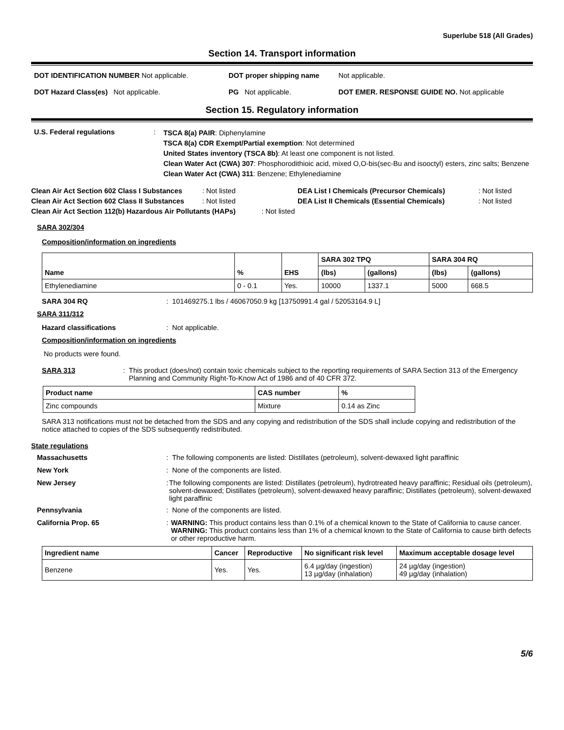Superlube 518 (All Grades)
Section 14. Transport information
DOT IDENTIFICATION NUMBER Not applicable. DOT proper shipping name Not applicable.
DOT Hazard Class(es) Not applicable. PG Not applicable. DOT EMER. RESPONSE GUIDE NO. Not applicable
Section 15. Regulatory information
U.S. Federal regulations :
TSCA 8(a) PAIR: Diphenylamine
TSCA 8(a) CDR Exempt/Partial exemption: Not determined
United States inventory (TSCA 8b): At least one component is not listed.
Clean Water Act (CWA) 307: Phosphorodithioic acid, mixed O,O-bis(sec-Bu and isooctyl) esters, zinc salts; Benzene
Clean Water Act (CWA) 311: Benzene; Ethylenediamine
Clean Air Act Section 602 Class I Substances
: Not listed DEA List I Chemicals (Precursor Chemicals) : Not listed
Clean Air Act Section 602 Class II Substances
: Not listed DEA List II Chemicals (Essential Chemicals)
: Not listed
Clean Air Act Section 112(b) Hazardous Air Pollutants (HAPs)
: Not listed
SARA 302/304
Composition/information on ingredients
| | | | SARA 302 TPQ | | SARA 304 RQ | |
| --- | --- | --- | --- | --- | --- | --- |
| Name | % | EHS | (lbs) | (gallons) | (lbs) | (gallons) |
| Ethylenediamine | 0 - 0.1 | Yes. | 10000 | 1337.1 | 5000 | 668.5 |
SARA 304 RQ : 101469275.1 lbs / 46067050.9 kg [13750991.4 gal / 52053164.9 L]
SARA 311/312
Hazard classifications : Not applicable.
Composition/information on ingredients
No products were found.
SARA 313 : This product (does/not) contain toxic chemicals subject to the reporting requirements of SARA Section 313 of the Emergency Planning and Community Right-To-Know Act of 1986 and of 40 CFR 372.
| Product name | CAS number | % |
| --- | --- | --- |
| Zinc compounds | Mixture | 0.14 as Zinc |
SARA 313 notifications must not be detached from the SDS and any copying and redistribution of the SDS shall include copying and redistribution of the notice attached to copies of the SDS subsequently redistributed.
State regulations
Massachusetts : The following components are listed: Distillates (petroleum), solvent-dewaxed light paraffinic
New York : None of the components are listed.
New Jersey : The following components are listed: Distillates (petroleum), hydrotreated heavy paraffinic; Residual oils (petroleum), solvent-dewaxed; Distillates (petroleum), solvent-dewaxed heavy paraffinic; Distillates (petroleum), solvent-dewaxed light paraffinic
Pennsylvania : None of the components are listed.
California Prop. 65 : WARNING: This product contains less than 0.1% of a chemical known to the State of California to cause cancer.
WARNING: This product contains less than 1% of a chemical known to the State of California to cause birth defects or other reproductive harm.
| Ingredient name | Cancer | Reproductive | No significant risk level | Maximum acceptable dosage level |
| --- | --- | --- | --- | --- |
| Benzene | Yes. | Yes. | 6.4 µg/day (ingestion) 13 µg/day (inhalation) | 24 µg/day (ingestion) 49 µg/day (inhalation) |
5/6